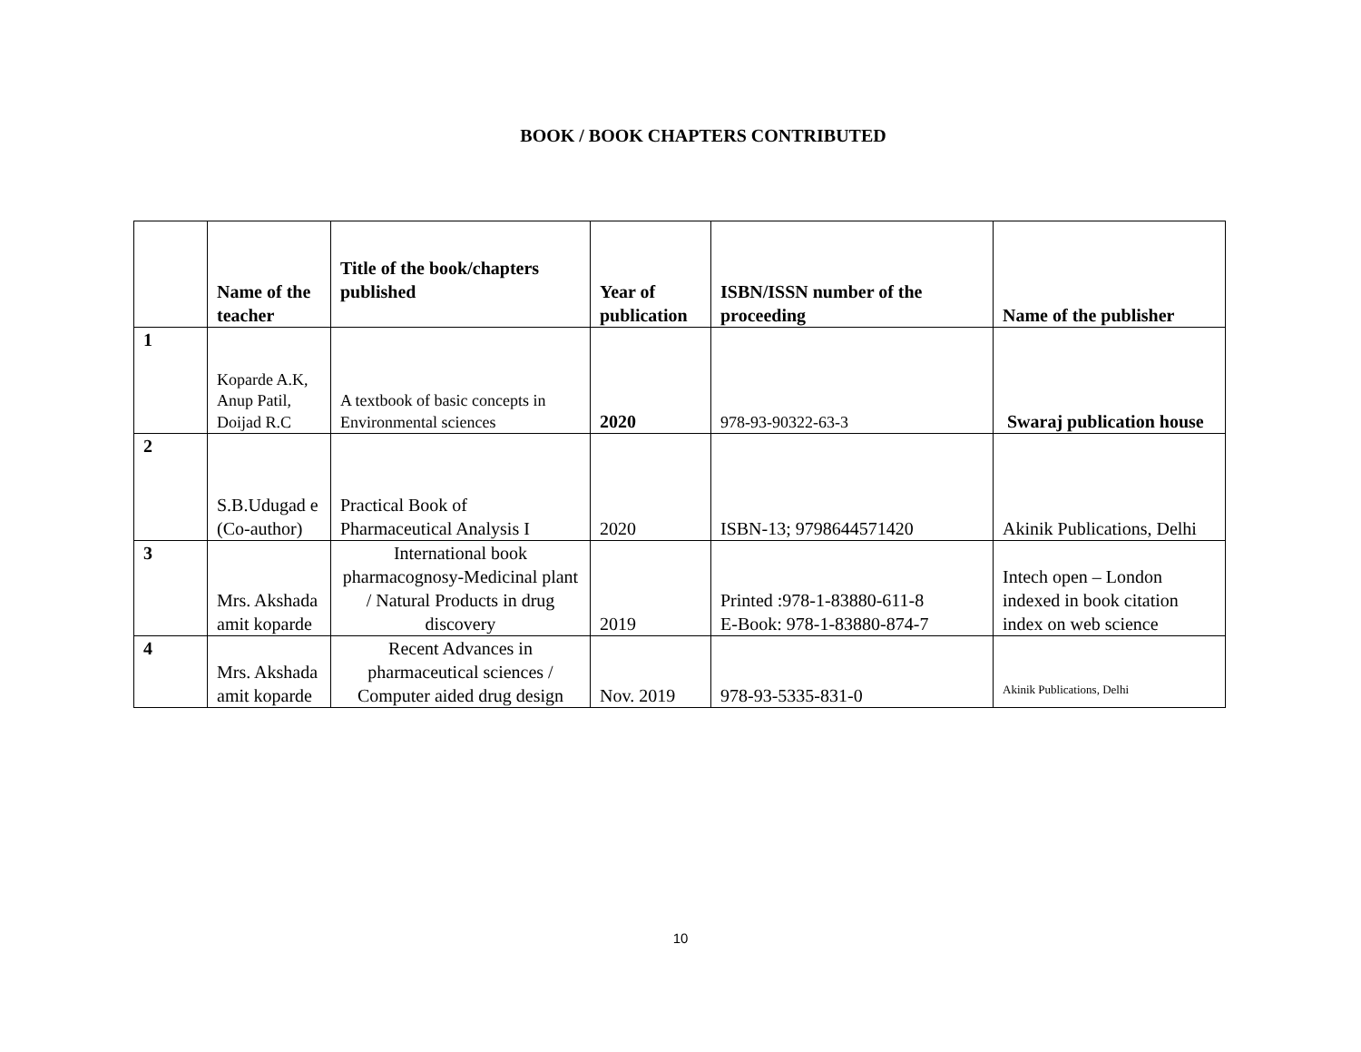BOOK / BOOK CHAPTERS CONTRIBUTED
| | Name of the teacher | Title of the book/chapters published | Year of publication | ISBN/ISSN number of the proceeding | Name of the publisher |
| --- | --- | --- | --- | --- | --- |
| 1 | Koparde A.K, Anup Patil, Doijad R.C | A textbook of basic concepts in Environmental sciences | 2020 | 978-93-90322-63-3 | Swaraj publication house |
| 2 | S.B.Udugad e (Co-author) | Practical Book of Pharmaceutical Analysis I | 2020 | ISBN-13; 9798644571420 | Akinik Publications, Delhi |
| 3 | Mrs. Akshada amit koparde | International book pharmacognosy-Medicinal plant / Natural Products in drug discovery | 2019 | Printed :978-1-83880-611-8 E-Book: 978-1-83880-874-7 | Intech open – London indexed in book citation index on web science |
| 4 | Mrs. Akshada amit koparde | Recent Advances in pharmaceutical sciences / Computer aided drug design | Nov. 2019 | 978-93-5335-831-0 | Akinik Publications, Delhi |
10